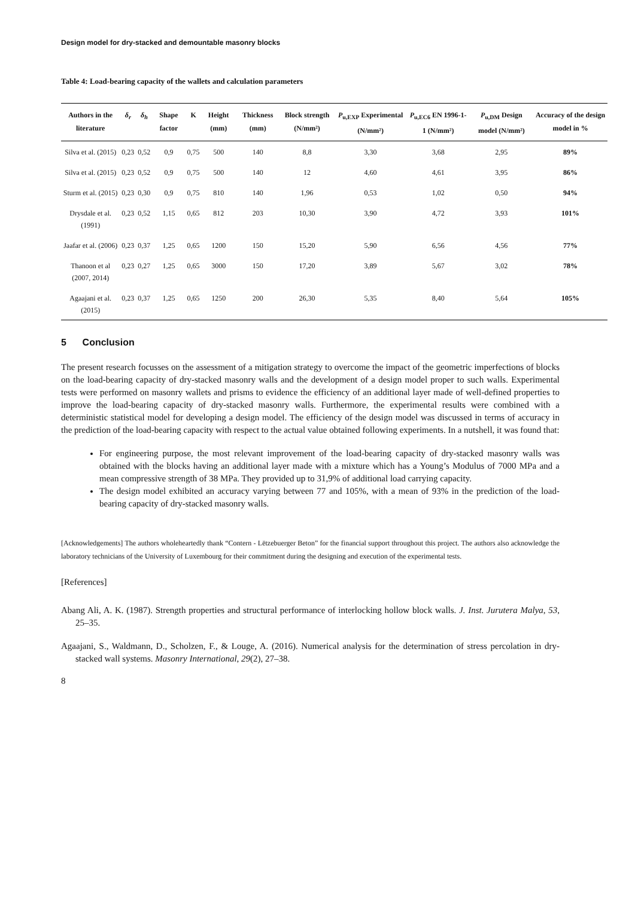Design model for dry-stacked and demountable masonry blocks
Table 4: Load-bearing capacity of the wallets and calculation parameters
| Authors in the literature | δ<sub>r</sub> | δ<sub>h</sub> | Shape factor | K | Height (mm) | Thickness (mm) | Block strength (N/mm²) | P<sub>u,EXP</sub> Experimental (N/mm²) | P<sub>u,EC6</sub> EN 1996-1-1 (N/mm²) | P<sub>u,DM</sub> Design model (N/mm²) | Accuracy of the design model in % |
| --- | --- | --- | --- | --- | --- | --- | --- | --- | --- | --- | --- |
| Silva et al. (2015) | 0,23 | 0,52 | 0,9 | 0,75 | 500 | 140 | 8,8 | 3,30 | 3,68 | 2,95 | 89% |
| Silva et al. (2015) | 0,23 | 0,52 | 0,9 | 0,75 | 500 | 140 | 12 | 4,60 | 4,61 | 3,95 | 86% |
| Sturm et al. (2015) | 0,23 | 0,30 | 0,9 | 0,75 | 810 | 140 | 1,96 | 0,53 | 1,02 | 0,50 | 94% |
| Drysdale et al. (1991) | 0,23 | 0,52 | 1,15 | 0,65 | 812 | 203 | 10,30 | 3,90 | 4,72 | 3,93 | 101% |
| Jaafar et al. (2006) | 0,23 | 0,37 | 1,25 | 0,65 | 1200 | 150 | 15,20 | 5,90 | 6,56 | 4,56 | 77% |
| Thanoon et al (2007, 2014) | 0,23 | 0,27 | 1,25 | 0,65 | 3000 | 150 | 17,20 | 3,89 | 5,67 | 3,02 | 78% |
| Agaajani et al. (2015) | 0,23 | 0,37 | 1,25 | 0,65 | 1250 | 200 | 26,30 | 5,35 | 8,40 | 5,64 | 105% |
5 Conclusion
The present research focusses on the assessment of a mitigation strategy to overcome the impact of the geometric imperfections of blocks on the load-bearing capacity of dry-stacked masonry walls and the development of a design model proper to such walls. Experimental tests were performed on masonry wallets and prisms to evidence the efficiency of an additional layer made of well-defined properties to improve the load-bearing capacity of dry-stacked masonry walls. Furthermore, the experimental results were combined with a deterministic statistical model for developing a design model. The efficiency of the design model was discussed in terms of accuracy in the prediction of the load-bearing capacity with respect to the actual value obtained following experiments. In a nutshell, it was found that:
For engineering purpose, the most relevant improvement of the load-bearing capacity of dry-stacked masonry walls was obtained with the blocks having an additional layer made with a mixture which has a Young’s Modulus of 7000 MPa and a mean compressive strength of 38 MPa. They provided up to 31,9% of additional load carrying capacity.
The design model exhibited an accuracy varying between 77 and 105%, with a mean of 93% in the prediction of the load-bearing capacity of dry-stacked masonry walls.
[Acknowledgements] The authors wholeheartedly thank “Contern - Lëtzebuerger Beton” for the financial support throughout this project. The authors also acknowledge the laboratory technicians of the University of Luxembourg for their commitment during the designing and execution of the experimental tests.
[References]
Abang Ali, A. K. (1987). Strength properties and structural performance of interlocking hollow block walls. J. Inst. Jurutera Malya, 53, 25–35.
Agaajani, S., Waldmann, D., Scholzen, F., & Louge, A. (2016). Numerical analysis for the determination of stress percolation in dry-stacked wall systems. Masonry International, 29(2), 27–38.
8